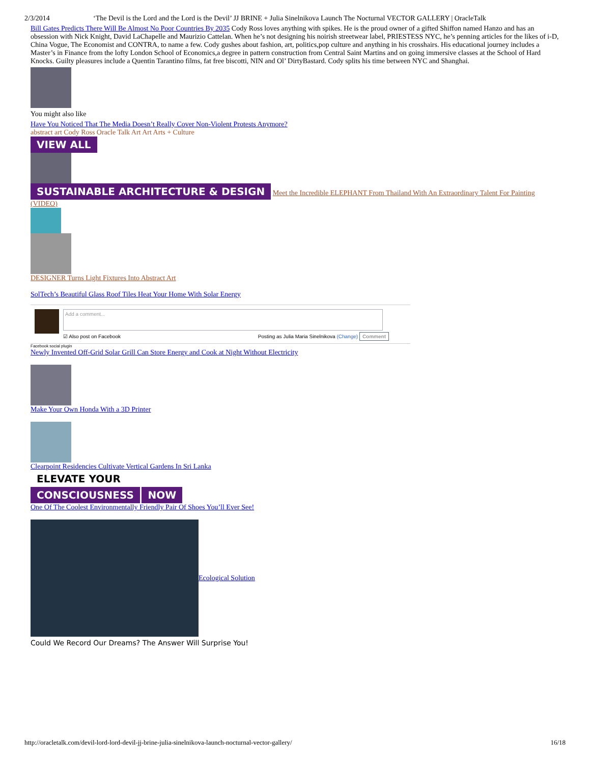2/3/2014 ‘The Devil is the Lord and the Lord is the Devil’ JJ BRINE + Julia Sinelnikova Launch The Nocturnal VECTOR GALLERY | OracleTalk
Bill Gates Predicts There Will Be Almost No Poor Countries By 2035 Cody Ross loves anything with spikes. He is the proud owner of a gifted Shiffon named Hanzo and has an obsession with Nick Knight, David LaChapelle and Maurizio Cattelan. When he’s not designing his noirish streetwear label, PRIESTESS NYC, he’s penning articles for the likes of i-D, China Vogue, The Economist and CONTRA, to name a few. Cody gushes about fashion, art, politics,pop culture and anything in his crosshairs. His educational journey includes a Master’s in Finance from the lofty London School of Economics,a degree in pattern construction from Central Saint Martins and on going immersive classes at the School of Hard Knocks. Guilty pleasures include a Quentin Tarantino films, fat free biscotti, NIN and Ol’ DirtyBastard. Cody splits his time between NYC and Shanghai.
You might also like
Have You Noticed That The Media Doesn’t Really Cover Non-Violent Protests Anymore?
abstract art Cody Ross Oracle Talk Art Art Arts + Culture
VIEW ALL
SUSTAINABLE ARCHITECTURE & DESIGN Meet the Incredible ELEPHANT From Thailand With An Extraordinary Talent For Painting (VIDEO)
DESIGNER Turns Light Fixtures Into Abstract Art
SolTech’s Beautiful Glass Roof Tiles Heat Your Home With Solar Energy
Add a comment...
☑ Also post on Facebook Posting as Julia Maria Sinelnikova (Change) Comment
Facebook social plugin
Newly Invented Off-Grid Solar Grill Can Store Energy and Cook at Night Without Electricity
Make Your Own Honda With a 3D Printer
Clearpoint Residencies Cultivate Vertical Gardens In Sri Lanka
ELEVATE YOUR
CONSCIOUSNESS NOW
One Of The Coolest Environmentally Friendly Pair Of Shoes You’ll Ever See!
Ecological Solution
Could We Record Our Dreams? The Answer Will Surprise You!
http://oracletalk.com/devil-lord-lord-devil-jj-brine-julia-sinelnikova-launch-nocturnal-vector-gallery/ 16/18